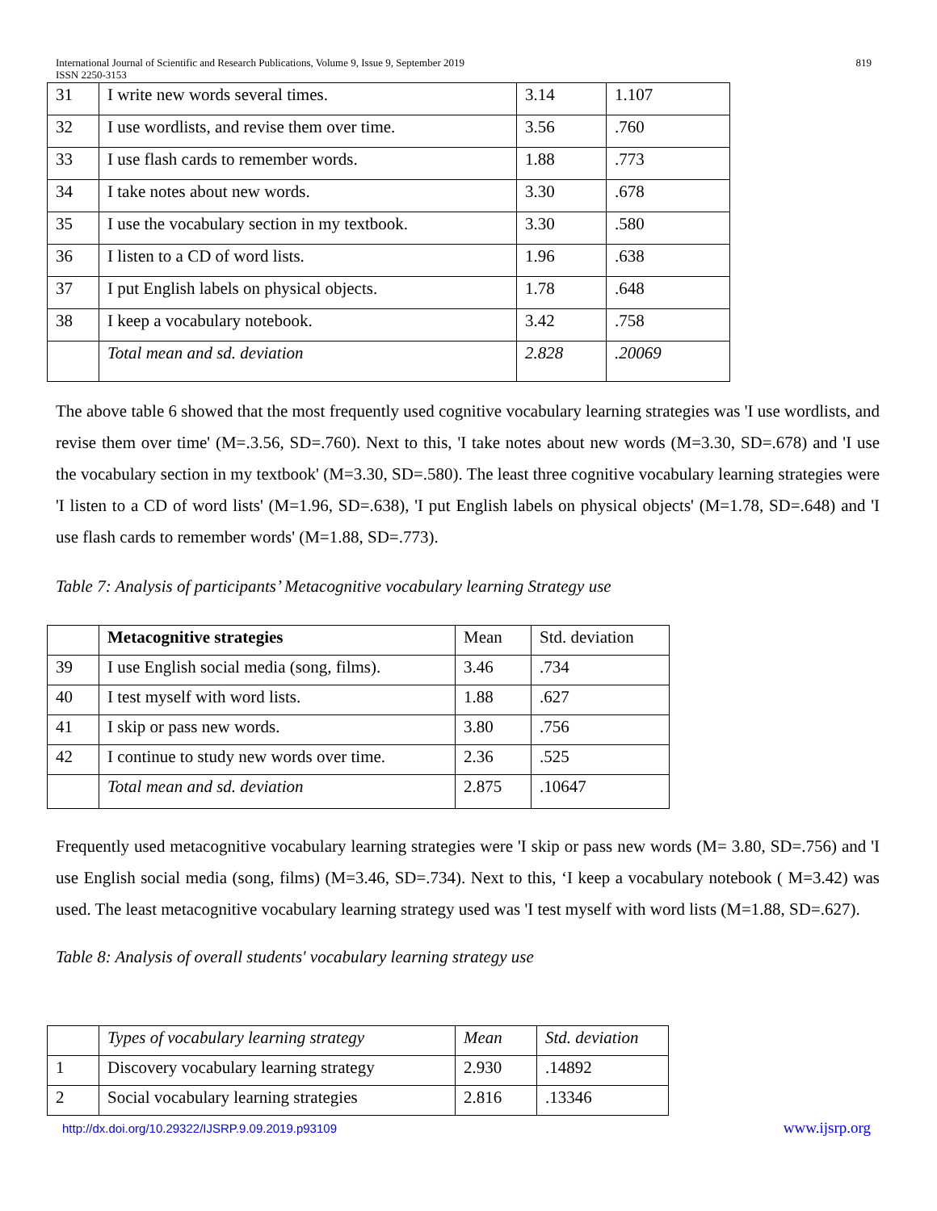International Journal of Scientific and Research Publications, Volume 9, Issue 9, September 2019
ISSN 2250-3153
819
| 31 | I write new words several times. | 3.14 | 1.107 |
| 32 | I use wordlists, and revise them over time. | 3.56 | .760 |
| 33 | I use flash cards to remember words. | 1.88 | .773 |
| 34 | I take notes about new words. | 3.30 | .678 |
| 35 | I use the vocabulary section in my textbook. | 3.30 | .580 |
| 36 | I listen to a CD of word lists. | 1.96 | .638 |
| 37 | I put English labels on physical objects. | 1.78 | .648 |
| 38 | I keep a vocabulary notebook. | 3.42 | .758 |
| | Total mean and sd. deviation | 2.828 | .20069 |
The above table 6 showed that the most frequently used cognitive vocabulary learning strategies was 'I use wordlists, and revise them over time' (M=.3.56, SD=.760). Next to this, 'I take notes about new words (M=3.30, SD=.678) and 'I use the vocabulary section in my textbook' (M=3.30, SD=.580). The least three cognitive vocabulary learning strategies were 'I listen to a CD of word lists' (M=1.96, SD=.638), 'I put English labels on physical objects' (M=1.78, SD=.648) and 'I use flash cards to remember words' (M=1.88, SD=.773).
Table 7: Analysis of participants’ Metacognitive vocabulary learning Strategy use
| | Metacognitive strategies | Mean | Std. deviation |
| --- | --- | --- | --- |
| 39 | I use English social media (song, films). | 3.46 | .734 |
| 40 | I test myself with word lists. | 1.88 | .627 |
| 41 | I skip or pass new words. | 3.80 | .756 |
| 42 | I continue to study new words over time. | 2.36 | .525 |
| | Total mean and sd. deviation | 2.875 | .10647 |
Frequently used metacognitive vocabulary learning strategies were 'I skip or pass new words (M= 3.80, SD=.756) and 'I use English social media (song, films) (M=3.46, SD=.734). Next to this, ‘I keep a vocabulary notebook ( M=3.42) was used. The least metacognitive vocabulary learning strategy used was 'I test myself with word lists (M=1.88, SD=.627).
Table 8: Analysis of overall students' vocabulary learning strategy use
| | Types of vocabulary learning strategy | Mean | Std. deviation |
| --- | --- | --- | --- |
| 1 | Discovery vocabulary learning strategy | 2.930 | .14892 |
| 2 | Social vocabulary learning strategies | 2.816 | .13346 |
http://dx.doi.org/10.29322/IJSRP.9.09.2019.p93109 www.ijsrp.org